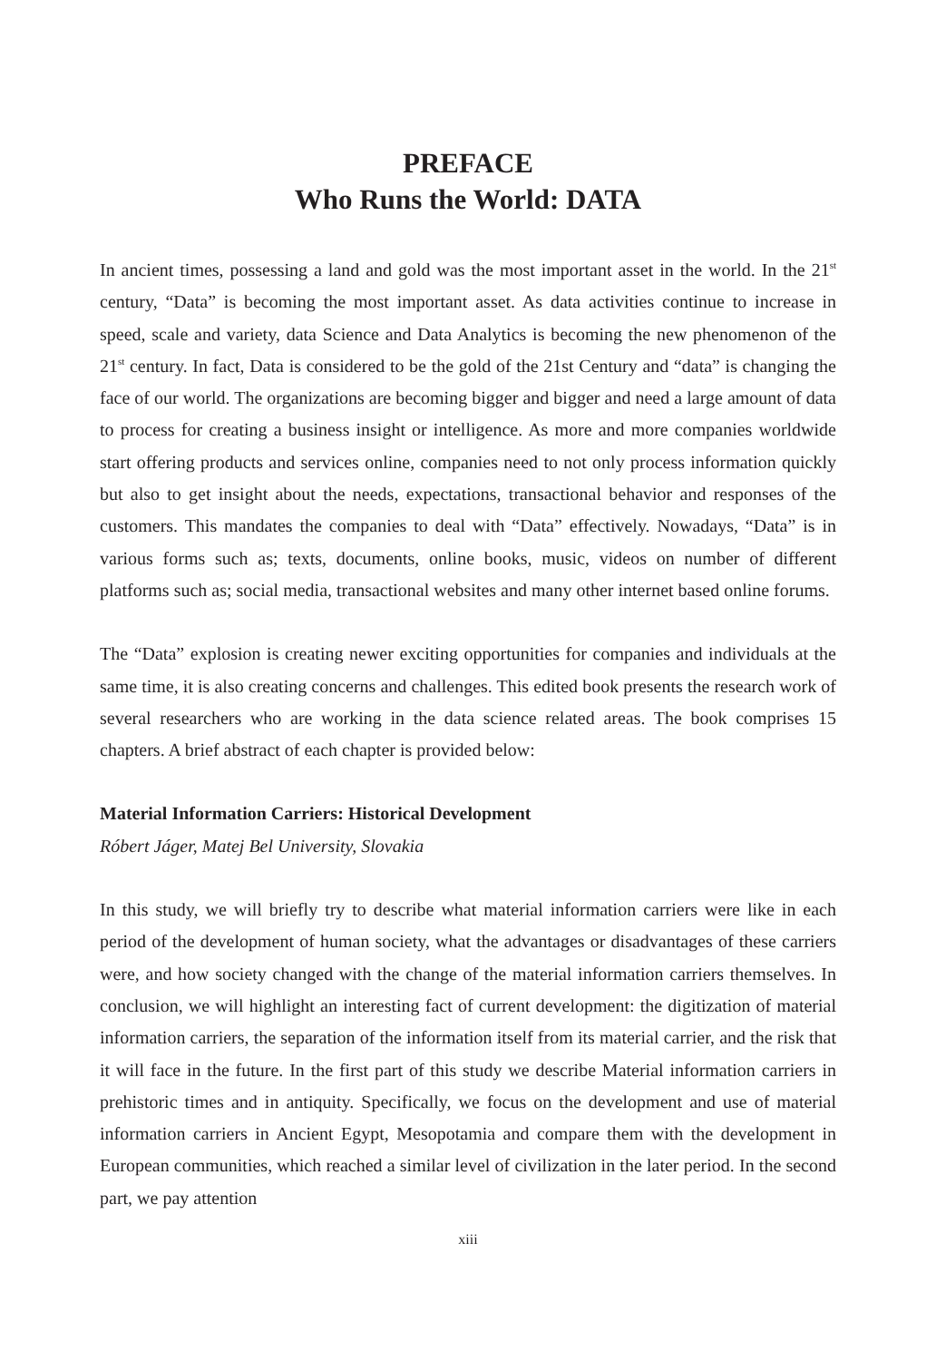PREFACE
Who Runs the World: DATA
In ancient times, possessing a land and gold was the most important asset in the world. In the 21<sup>st</sup> century, “Data” is becoming the most important asset. As data activities continue to increase in speed, scale and variety, data Science and Data Analytics is becoming the new phenomenon of the 21<sup>st</sup> century. In fact, Data is considered to be the gold of the 21st Century and “data” is changing the face of our world. The organizations are becoming bigger and bigger and need a large amount of data to process for creating a business insight or intelligence. As more and more companies worldwide start offering products and services online, companies need to not only process information quickly but also to get insight about the needs, expectations, transactional behavior and responses of the customers. This mandates the companies to deal with “Data” effectively. Nowadays, “Data” is in various forms such as; texts, documents, online books, music, videos on number of different platforms such as; social media, transactional websites and many other internet based online forums.
The “Data” explosion is creating newer exciting opportunities for companies and individuals at the same time, it is also creating concerns and challenges. This edited book presents the research work of several researchers who are working in the data science related areas. The book comprises 15 chapters. A brief abstract of each chapter is provided below:
Material Information Carriers: Historical Development
Róbert Jáger, Matej Bel University, Slovakia
In this study, we will briefly try to describe what material information carriers were like in each period of the development of human society, what the advantages or disadvantages of these carriers were, and how society changed with the change of the material information carriers themselves. In conclusion, we will highlight an interesting fact of current development: the digitization of material information carriers, the separation of the information itself from its material carrier, and the risk that it will face in the future. In the first part of this study we describe Material information carriers in prehistoric times and in antiquity. Specifically, we focus on the development and use of material information carriers in Ancient Egypt, Mesopotamia and compare them with the development in European communities, which reached a similar level of civilization in the later period. In the second part, we pay attention
xiii